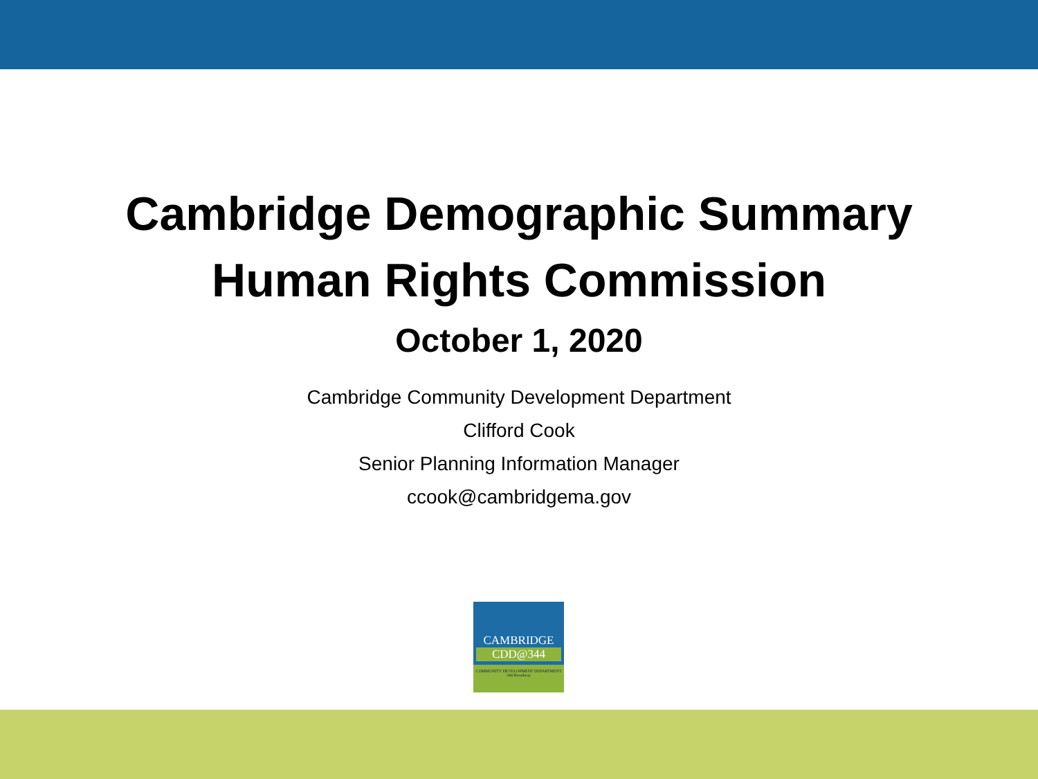Cambridge Demographic Summary
Human Rights Commission
October 1, 2020
Cambridge Community Development Department
Clifford Cook
Senior Planning Information Manager
ccook@cambridgema.gov
CAMBRIDGE
CDD@344
COMMUNITY DEVELOPMENT DEPARTMENT
344 Broadway